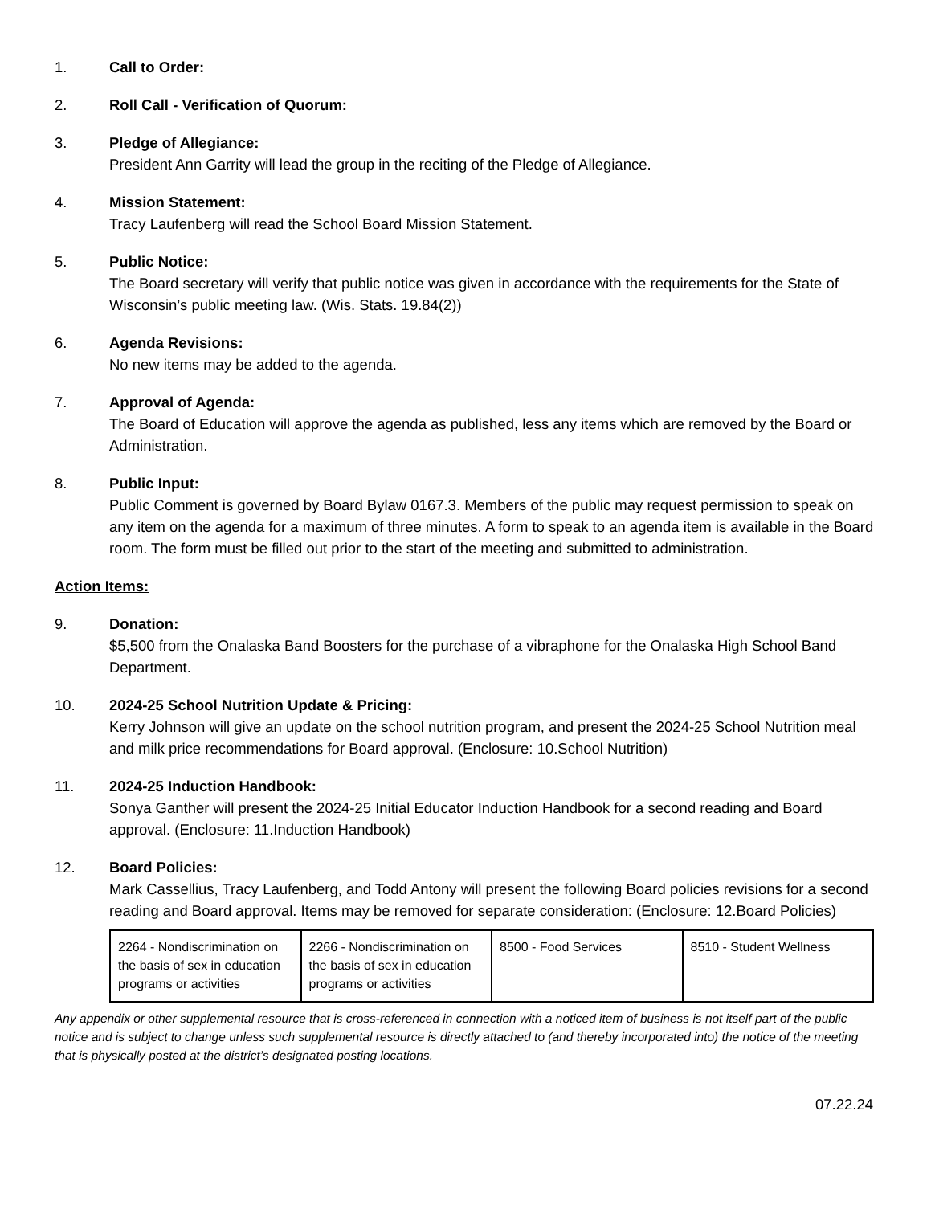1. Call to Order:
2. Roll Call - Verification of Quorum:
3. Pledge of Allegiance:
President Ann Garrity will lead the group in the reciting of the Pledge of Allegiance.
4. Mission Statement:
Tracy Laufenberg will read the School Board Mission Statement.
5. Public Notice:
The Board secretary will verify that public notice was given in accordance with the requirements for the State of Wisconsin’s public meeting law. (Wis. Stats. 19.84(2))
6. Agenda Revisions:
No new items may be added to the agenda.
7. Approval of Agenda:
The Board of Education will approve the agenda as published, less any items which are removed by the Board or Administration.
8. Public Input:
Public Comment is governed by Board Bylaw 0167.3. Members of the public may request permission to speak on any item on the agenda for a maximum of three minutes. A form to speak to an agenda item is available in the Board room. The form must be filled out prior to the start of the meeting and submitted to administration.
Action Items:
9. Donation:
$5,500 from the Onalaska Band Boosters for the purchase of a vibraphone for the Onalaska High School Band Department.
10. 2024-25 School Nutrition Update & Pricing:
Kerry Johnson will give an update on the school nutrition program, and present the 2024-25 School Nutrition meal and milk price recommendations for Board approval. (Enclosure: 10.School Nutrition)
11. 2024-25 Induction Handbook:
Sonya Ganther will present the 2024-25 Initial Educator Induction Handbook for a second reading and Board approval. (Enclosure: 11.Induction Handbook)
12. Board Policies:
Mark Cassellius, Tracy Laufenberg, and Todd Antony will present the following Board policies revisions for a second reading and Board approval. Items may be removed for separate consideration: (Enclosure: 12.Board Policies)
| 2264 - Nondiscrimination on the basis of sex in education programs or activities | 2266 - Nondiscrimination on the basis of sex in education programs or activities | 8500 - Food Services | 8510 - Student Wellness |
Any appendix or other supplemental resource that is cross-referenced in connection with a noticed item of business is not itself part of the public notice and is subject to change unless such supplemental resource is directly attached to (and thereby incorporated into) the notice of the meeting that is physically posted at the district’s designated posting locations.
07.22.24